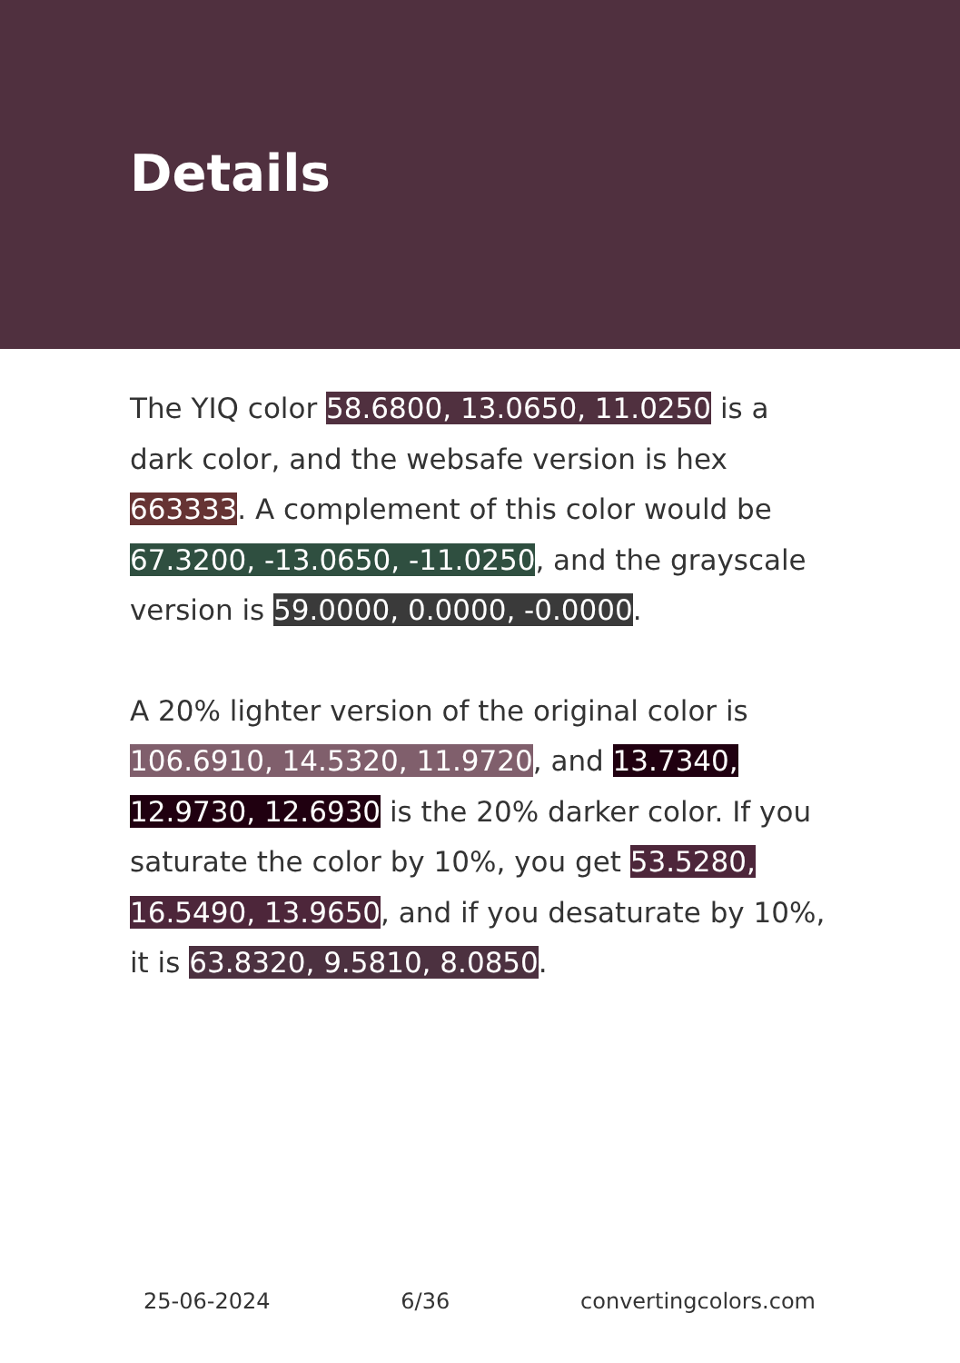Details
The YIQ color 58.6800, 13.0650, 11.0250 is a dark color, and the websafe version is hex 663333. A complement of this color would be 67.3200, -13.0650, -11.0250, and the grayscale version is 59.0000, 0.0000, -0.0000.
A 20% lighter version of the original color is 106.6910, 14.5320, 11.9720, and 13.7340, 12.9730, 12.6930 is the 20% darker color. If you saturate the color by 10%, you get 53.5280, 16.5490, 13.9650, and if you desaturate by 10%, it is 63.8320, 9.5810, 8.0850.
25-06-2024 6/36 convertingcolors.com